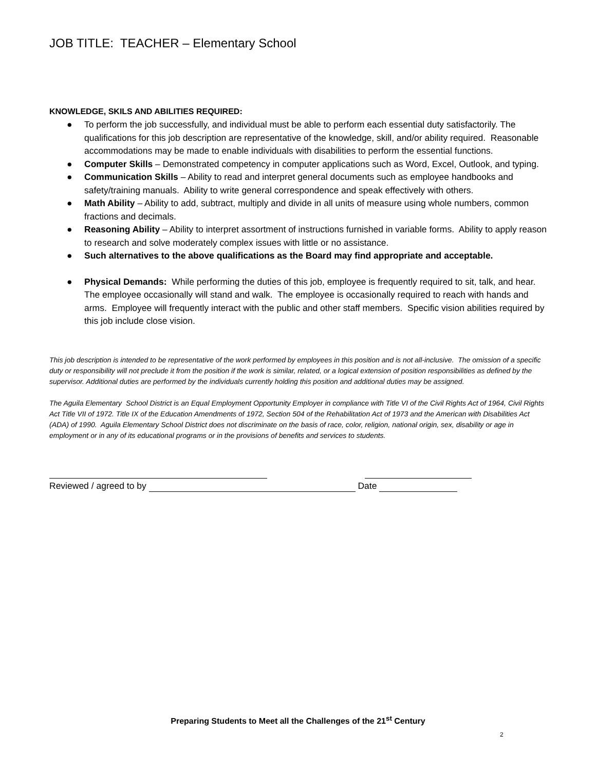JOB TITLE: TEACHER – Elementary School
KNOWLEDGE, SKILS AND ABILITIES REQUIRED:
● To perform the job successfully, and individual must be able to perform each essential duty satisfactorily. The qualifications for this job description are representative of the knowledge, skill, and/or ability required. Reasonable accommodations may be made to enable individuals with disabilities to perform the essential functions.
● Computer Skills – Demonstrated competency in computer applications such as Word, Excel, Outlook, and typing.
● Communication Skills – Ability to read and interpret general documents such as employee handbooks and safety/training manuals. Ability to write general correspondence and speak effectively with others.
● Math Ability – Ability to add, subtract, multiply and divide in all units of measure using whole numbers, common fractions and decimals.
● Reasoning Ability – Ability to interpret assortment of instructions furnished in variable forms. Ability to apply reason to research and solve moderately complex issues with little or no assistance.
● Such alternatives to the above qualifications as the Board may find appropriate and acceptable.
● Physical Demands: While performing the duties of this job, employee is frequently required to sit, talk, and hear. The employee occasionally will stand and walk. The employee is occasionally required to reach with hands and arms. Employee will frequently interact with the public and other staff members. Specific vision abilities required by this job include close vision.
This job description is intended to be representative of the work performed by employees in this position and is not all-inclusive. The omission of a specific duty or responsibility will not preclude it from the position if the work is similar, related, or a logical extension of position responsibilities as defined by the supervisor. Additional duties are performed by the individuals currently holding this position and additional duties may be assigned.
The Aguila Elementary School District is an Equal Employment Opportunity Employer in compliance with Title VI of the Civil Rights Act of 1964, Civil Rights Act Title VII of 1972. Title IX of the Education Amendments of 1972, Section 504 of the Rehabilitation Act of 1973 and the American with Disabilities Act (ADA) of 1990. Aguila Elementary School District does not discriminate on the basis of race, color, religion, national origin, sex, disability or age in employment or in any of its educational programs or in the provisions of benefits and services to students.
Reviewed / agreed to by Date
Preparing Students to Meet all the Challenges of the 21<sup>st</sup> Century
2